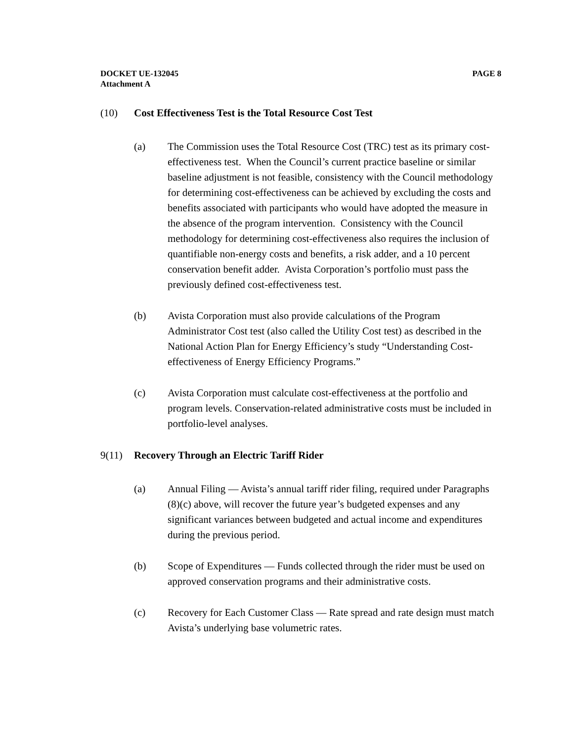DOCKET UE-132045
Attachment A
PAGE 8
(10) Cost Effectiveness Test is the Total Resource Cost Test
(a) The Commission uses the Total Resource Cost (TRC) test as its primary cost-effectiveness test. When the Council’s current practice baseline or similar baseline adjustment is not feasible, consistency with the Council methodology for determining cost-effectiveness can be achieved by excluding the costs and benefits associated with participants who would have adopted the measure in the absence of the program intervention. Consistency with the Council methodology for determining cost-effectiveness also requires the inclusion of quantifiable non-energy costs and benefits, a risk adder, and a 10 percent conservation benefit adder. Avista Corporation’s portfolio must pass the previously defined cost-effectiveness test.
(b) Avista Corporation must also provide calculations of the Program Administrator Cost test (also called the Utility Cost test) as described in the National Action Plan for Energy Efficiency’s study “Understanding Cost-effectiveness of Energy Efficiency Programs.”
(c) Avista Corporation must calculate cost-effectiveness at the portfolio and program levels. Conservation-related administrative costs must be included in portfolio-level analyses.
9(11) Recovery Through an Electric Tariff Rider
(a) Annual Filing — Avista’s annual tariff rider filing, required under Paragraphs (8)(c) above, will recover the future year’s budgeted expenses and any significant variances between budgeted and actual income and expenditures during the previous period.
(b) Scope of Expenditures — Funds collected through the rider must be used on approved conservation programs and their administrative costs.
(c) Recovery for Each Customer Class — Rate spread and rate design must match Avista’s underlying base volumetric rates.